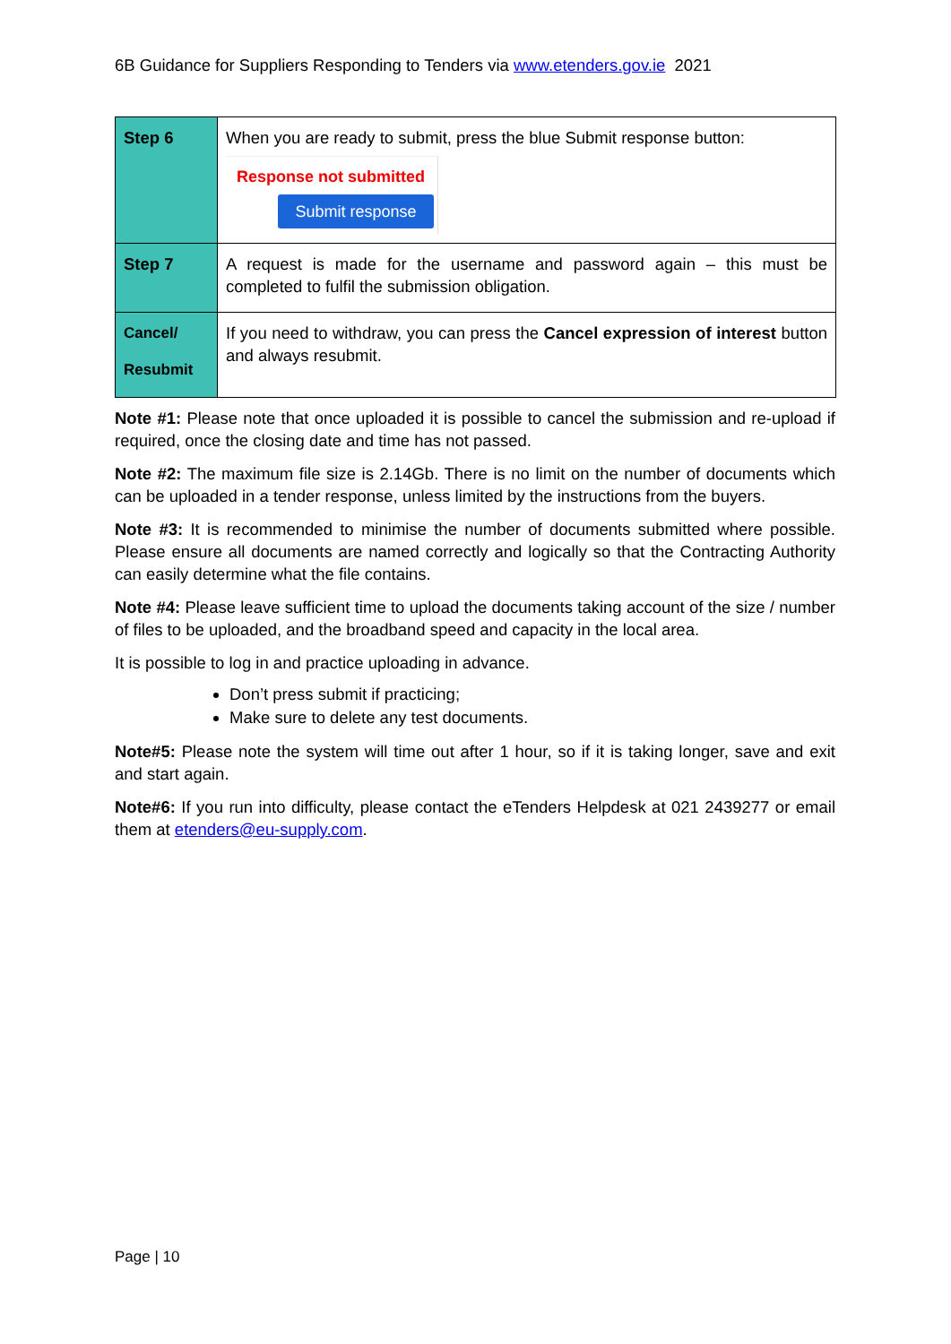6B Guidance for Suppliers Responding to Tenders via www.etenders.gov.ie 2021
| Step 6 | When you are ready to submit, press the blue Submit response button: Response not submitted Submit response |
| Step 7 | A request is made for the username and password again – this must be completed to fulfil the submission obligation. |
| Cancel/ Resubmit | If you need to withdraw, you can press the Cancel expression of interest button and always resubmit. |
Note #1: Please note that once uploaded it is possible to cancel the submission and re-upload if required, once the closing date and time has not passed.
Note #2: The maximum file size is 2.14Gb. There is no limit on the number of documents which can be uploaded in a tender response, unless limited by the instructions from the buyers.
Note #3: It is recommended to minimise the number of documents submitted where possible. Please ensure all documents are named correctly and logically so that the Contracting Authority can easily determine what the file contains.
Note #4: Please leave sufficient time to upload the documents taking account of the size / number of files to be uploaded, and the broadband speed and capacity in the local area.
It is possible to log in and practice uploading in advance.
Don’t press submit if practicing;
Make sure to delete any test documents.
Note#5: Please note the system will time out after 1 hour, so if it is taking longer, save and exit and start again.
Note#6: If you run into difficulty, please contact the eTenders Helpdesk at 021 2439277 or email them at etenders@eu-supply.com.
Page | 10